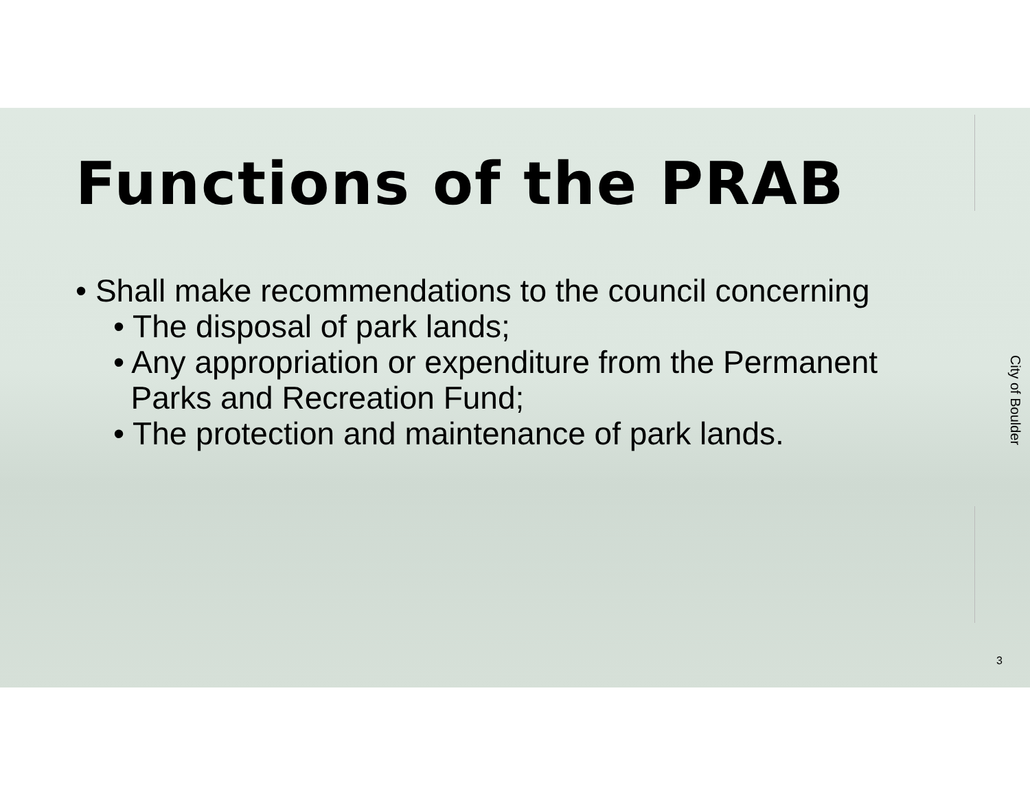Functions of the PRAB
• Shall make recommendations to the council concerning
• The disposal of park lands;
• Any appropriation or expenditure from the Permanent
Parks and Recreation Fund;
• The protection and maintenance of park lands.
City of Boulder
3